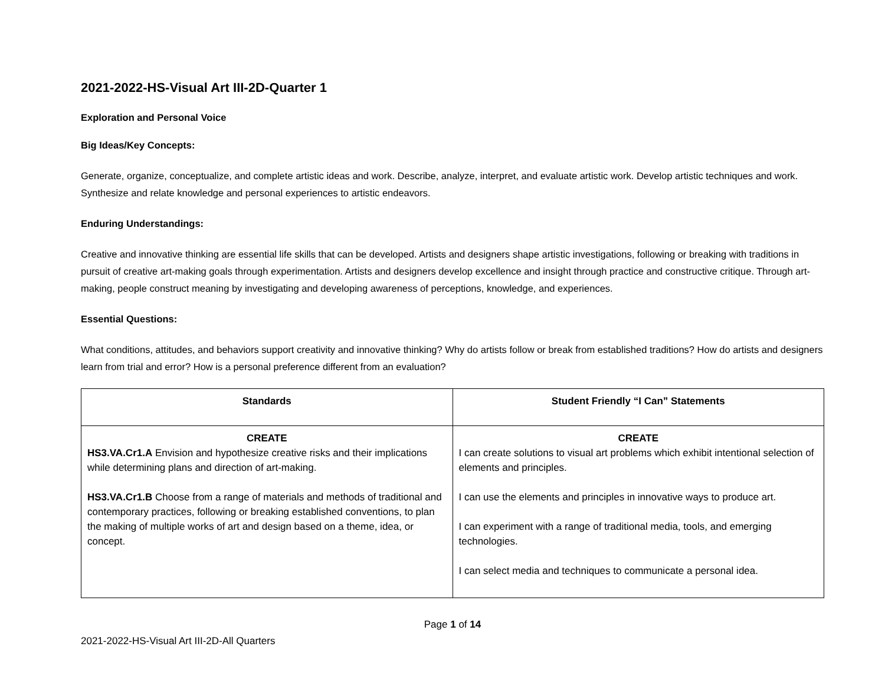2021-2022-HS-Visual Art III-2D-Quarter 1
Exploration and Personal Voice
Big Ideas/Key Concepts:
Generate, organize, conceptualize, and complete artistic ideas and work. Describe, analyze, interpret, and evaluate artistic work. Develop artistic techniques and work. Synthesize and relate knowledge and personal experiences to artistic endeavors.
Enduring Understandings:
Creative and innovative thinking are essential life skills that can be developed. Artists and designers shape artistic investigations, following or breaking with traditions in pursuit of creative art-making goals through experimentation. Artists and designers develop excellence and insight through practice and constructive critique. Through art-making, people construct meaning by investigating and developing awareness of perceptions, knowledge, and experiences.
Essential Questions:
What conditions, attitudes, and behaviors support creativity and innovative thinking? Why do artists follow or break from established traditions? How do artists and designers learn from trial and error? How is a personal preference different from an evaluation?
| Standards | Student Friendly “I Can” Statements |
| --- | --- |
| CREATE HS3.VA.Cr1.A Envision and hypothesize creative risks and their implications while determining plans and direction of art-making. HS3.VA.Cr1.B Choose from a range of materials and methods of traditional and contemporary practices, following or breaking established conventions, to plan the making of multiple works of art and design based on a theme, idea, or concept. | CREATE I can create solutions to visual art problems which exhibit intentional selection of elements and principles. I can use the elements and principles in innovative ways to produce art. I can experiment with a range of traditional media, tools, and emerging technologies. I can select media and techniques to communicate a personal idea. |
Page 1 of 14
2021-2022-HS-Visual Art III-2D-All Quarters